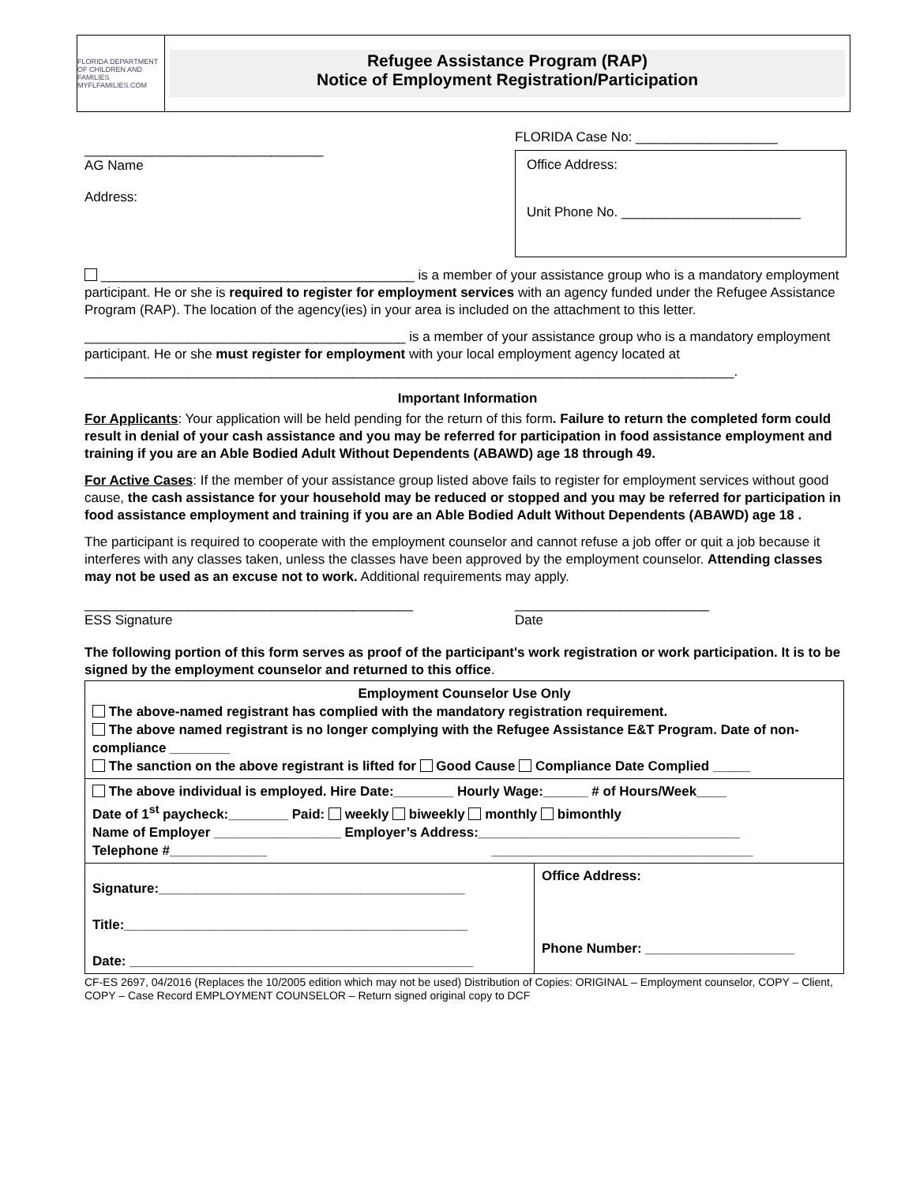FLORIDA DEPARTMENT OF CHILDREN AND FAMILIES
MYFLFAMILIES.COM
Refugee Assistance Program (RAP)
Notice of Employment Registration/Participation
________________________________
AG Name
Address:
FLORIDA Case No: ___________________
Office Address:
Unit Phone No. ________________________
__________________________________________ is a member of your assistance group who is a mandatory employment participant. He or she is required to register for employment services with an agency funded under the Refugee Assistance Program (RAP). The location of the agency(ies) in your area is included on the attachment to this letter.
___________________________________________ is a member of your assistance group who is a mandatory employment participant. He or she must register for employment with your local employment agency located at _______________________________________________________________________________________.
Important Information
For Applicants: Your application will be held pending for the return of this form. Failure to return the completed form could result in denial of your cash assistance and you may be referred for participation in food assistance employment and training if you are an Able Bodied Adult Without Dependents (ABAWD) age 18 through 49.
For Active Cases: If the member of your assistance group listed above fails to register for employment services without good cause, the cash assistance for your household may be reduced or stopped and you may be referred for participation in food assistance employment and training if you are an Able Bodied Adult Without Dependents (ABAWD) age 18 .
The participant is required to cooperate with the employment counselor and cannot refuse a job offer or quit a job because it interferes with any classes taken, unless the classes have been approved by the employment counselor. Attending classes may not be used as an excuse not to work. Additional requirements may apply.
____________________________________________
ESS Signature
__________________________
Date
The following portion of this form serves as proof of the participant's work registration or work participation. It is to be signed by the employment counselor and returned to this office.
| Employment Counselor Use Only The above-named registrant has complied with the mandatory registration requirement. The above named registrant is no longer complying with the Refugee Assistance E&T Program. Date of non-compliance ________ The sanction on the above registrant is lifted for Good Cause Compliance Date Complied _____ | |
| The above individual is employed. Hire Date:________ Hourly Wage:______ # of Hours/Week____ Date of 1<sup>st</sup> paycheck:________ Paid: weekly biweekly monthly bimonthly Name of Employer _________________ Employer’s Address:___________________________________ Telephone #_____________ ___________________________________ | |
| Signature:_________________________________________ Title:______________________________________________ Date: ______________________________________________ | Office Address: Phone Number: ____________________ |
CF-ES 2697, 04/2016 (Replaces the 10/2005 edition which may not be used) Distribution of Copies: ORIGINAL – Employment counselor, COPY – Client, COPY – Case Record EMPLOYMENT COUNSELOR – Return signed original copy to DCF